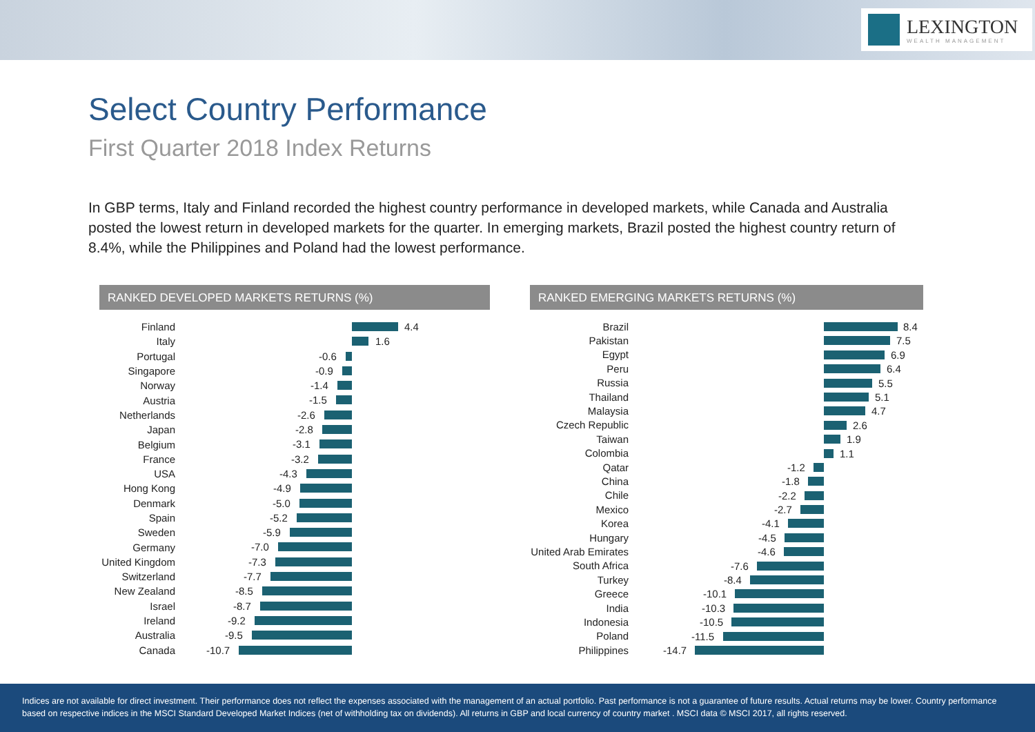LEXINGTON
WEALTH MANAGEMENT
Select Country Performance
First Quarter 2018 Index Returns
In GBP terms, Italy and Finland recorded the highest country performance in developed markets, while Canada and Australia posted the lowest return in developed markets for the quarter. In emerging markets, Brazil posted the highest country return of 8.4%, while the Philippines and Poland had the lowest performance.
RANKED DEVELOPED MARKETS RETURNS (%)
Finland
4.4
Italy
1.6
Portugal
-0.6
Singapore
-0.9
Norway
-1.4
Austria
-1.5
Netherlands
-2.6
Japan
-2.8
Belgium
-3.1
France
-3.2
USA
-4.3
Hong Kong
-4.9
Denmark
-5.0
Spain
-5.2
Sweden
-5.9
Germany
-7.0
United Kingdom
-7.3
Switzerland
-7.7
New Zealand
-8.5
Israel
-8.7
Ireland
-9.2
Australia
-9.5
Canada
-10.7
RANKED EMERGING MARKETS RETURNS (%)
Brazil
8.4
Pakistan
7.5
Egypt
6.9
Peru
6.4
Russia
5.5
Thailand
5.1
Malaysia
4.7
Czech Republic
2.6
Taiwan
1.9
Colombia
1.1
Qatar
-1.2
China
-1.8
Chile
-2.2
Mexico
-2.7
Korea
-4.1
Hungary
-4.5
United Arab Emirates
-4.6
South Africa
-7.6
Turkey
-8.4
Greece
-10.1
India
-10.3
Indonesia
-10.5
Poland
-11.5
Philippines
-14.7
Indices are not available for direct investment. Their performance does not reflect the expenses associated with the management of an actual portfolio. Past performance is not a guarantee of future results. Actual returns may be lower. Country performance based on respective indices in the MSCI Standard Developed Market Indices (net of withholding tax on dividends). All returns in GBP and local currency of country market . MSCI data © MSCI 2017, all rights reserved.